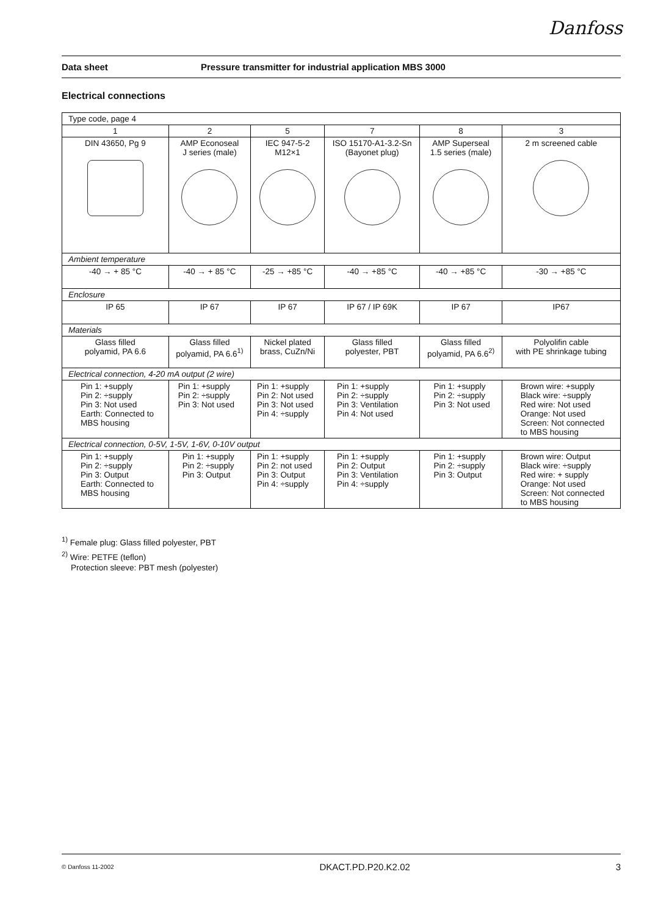Danfoss
Data sheet Pressure transmitter for industrial application MBS 3000
Electrical connections
| Type code, page 4 | | | | | |
| 1 | 2 | 5 | 7 | 8 | 3 |
| DIN 43650, Pg 9 | AMP Econoseal J series (male) | IEC 947-5-2 M12×1 | ISO 15170-A1-3.2-Sn (Bayonet plug) | AMP Superseal 1.5 series (male) | 2 m screened cable |
| Ambient temperature | | | | | |
| -40 → + 85 °C | -40 → + 85 °C | -25 → +85 °C | -40 → +85 °C | -40 → +85 °C | -30 → +85 °C |
| Enclosure | | | | | |
| IP 65 | IP 67 | IP 67 | IP 67 / IP 69K | IP 67 | IP67 |
| Materials | | | | | |
| Glass filled polyamid, PA 6.6 | Glass filled polyamid, PA 6.6<sup>1)</sup> | Nickel plated brass, CuZn/Ni | Glass filled polyester, PBT | Glass filled polyamid, PA 6.6<sup>2)</sup> | Polyolifin cable with PE shrinkage tubing |
| Electrical connection, 4-20 mA output (2 wire) | | | | | |
| Pin 1: +supply Pin 2: ÷supply Pin 3: Not used Earth: Connected to MBS housing | Pin 1: +supply Pin 2: ÷supply Pin 3: Not used | Pin 1: +supply Pin 2: Not used Pin 3: Not used Pin 4: ÷supply | Pin 1: +supply Pin 2: ÷supply Pin 3: Ventilation Pin 4: Not used | Pin 1: +supply Pin 2: ÷supply Pin 3: Not used | Brown wire: +supply Black wire: ÷supply Red wire: Not used Orange: Not used Screen: Not connected to MBS housing |
| Electrical connection, 0-5V, 1-5V, 1-6V, 0-10V output | | | | | |
| Pin 1: +supply Pin 2: ÷supply Pin 3: Output Earth: Connected to MBS housing | Pin 1: +supply Pin 2: ÷supply Pin 3: Output | Pin 1: +supply Pin 2: not used Pin 3: Output Pin 4: ÷supply | Pin 1: +supply Pin 2: Output Pin 3: Ventilation Pin 4: ÷supply | Pin 1: +supply Pin 2: ÷supply Pin 3: Output | Brown wire: Output Black wire: ÷supply Red wire: + supply Orange: Not used Screen: Not connected to MBS housing |
<sup>1)</sup> Female plug: Glass filled polyester, PBT
<sup>2)</sup> Wire: PETFE (teflon)
Protection sleeve: PBT mesh (polyester)
© Danfoss 11-2002 DKACT.PD.P20.K2.02 3